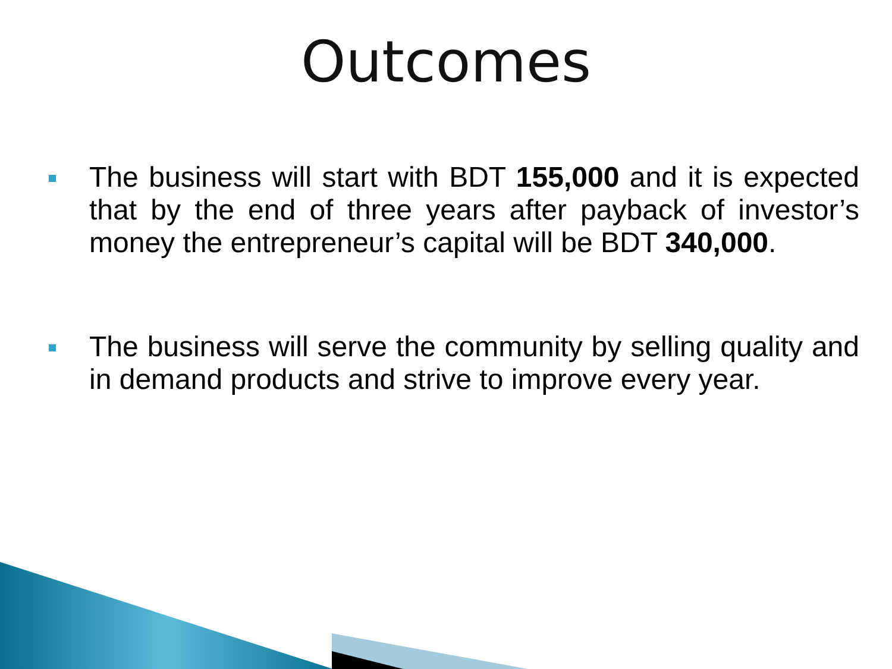Outcomes
The business will start with BDT 155,000 and it is expected that by the end of three years after payback of investor’s money the entrepreneur’s capital will be BDT 340,000.
The business will serve the community by selling quality and in demand products and strive to improve every year.